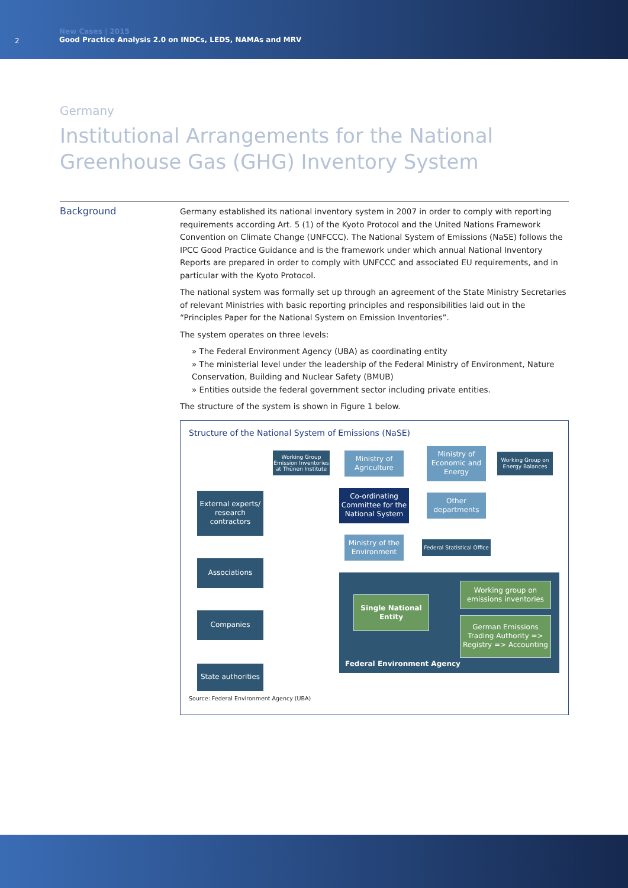2
New Cases | 2015
Good Practice Analysis 2.0 on INDCs, LEDS, NAMAs and MRV
Germany
Institutional Arrangements for the National
Greenhouse Gas (GHG) Inventory System
Background
Germany established its national inventory system in 2007 in order to comply with reporting requirements according Art. 5 (1) of the Kyoto Protocol and the United Nations Framework Convention on Climate Change (UNFCCC). The National System of Emissions (NaSE) follows the IPCC Good Practice Guidance and is the framework under which annual National Inventory Reports are prepared in order to comply with UNFCCC and associated EU requirements, and in particular with the Kyoto Protocol.
The national system was formally set up through an agreement of the State Ministry Secretaries of relevant Ministries with basic reporting principles and responsibilities laid out in the “Principles Paper for the National System on Emission Inventories”.
The system operates on three levels:
» The Federal Environment Agency (UBA) as coordinating entity
» The ministerial level under the leadership of the Federal Ministry of Environment, Nature Conservation, Building and Nuclear Safety (BMUB)
» Entities outside the federal government sector including private entities.
The structure of the system is shown in Figure 1 below.
Structure of the National System of Emissions (NaSE)
Working Group Emission Inventories at Thünen Institute
Ministry of Agriculture
Ministry of Economic and Energy
Working Group on Energy Balances
External experts/ research contractors
Co-ordinating Committee for the National System
Other departments
Ministry of the Environment
Federal Statistical Office
Associations
Federal Environment Agency
Working group on emissions inventories
Single National Entity
German Emissions Trading Authority => Registry => Accounting
Companies
State authorities
Source: Federal Environment Agency (UBA)